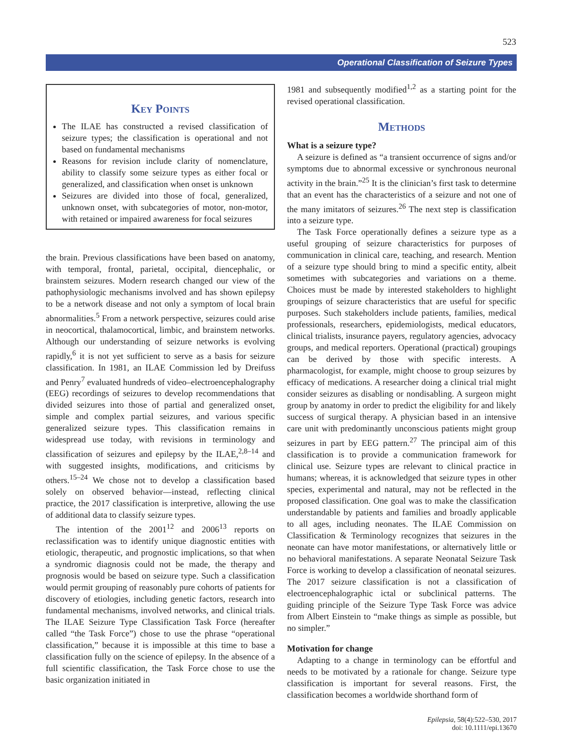523
Operational Classification of Seizure Types
Key Points
The ILAE has constructed a revised classification of seizure types; the classification is operational and not based on fundamental mechanisms
Reasons for revision include clarity of nomenclature, ability to classify some seizure types as either focal or generalized, and classification when onset is unknown
Seizures are divided into those of focal, generalized, unknown onset, with subcategories of motor, non-motor, with retained or impaired awareness for focal seizures
the brain. Previous classifications have been based on anatomy, with temporal, frontal, parietal, occipital, diencephalic, or brainstem seizures. Modern research changed our view of the pathophysiologic mechanisms involved and has shown epilepsy to be a network disease and not only a symptom of local brain abnormalities.<sup>5</sup> From a network perspective, seizures could arise in neocortical, thalamocortical, limbic, and brainstem networks. Although our understanding of seizure networks is evolving rapidly,<sup>6</sup> it is not yet sufficient to serve as a basis for seizure classification. In 1981, an ILAE Commission led by Dreifuss and Penry<sup>7</sup> evaluated hundreds of video–electroencephalography (EEG) recordings of seizures to develop recommendations that divided seizures into those of partial and generalized onset, simple and complex partial seizures, and various specific generalized seizure types. This classification remains in widespread use today, with revisions in terminology and classification of seizures and epilepsy by the ILAE,<sup>2,8–14</sup> and with suggested insights, modifications, and criticisms by others.<sup>15–24</sup> We chose not to develop a classification based solely on observed behavior—instead, reflecting clinical practice, the 2017 classification is interpretive, allowing the use of additional data to classify seizure types.
The intention of the 2001<sup>12</sup> and 2006<sup>13</sup> reports on reclassification was to identify unique diagnostic entities with etiologic, therapeutic, and prognostic implications, so that when a syndromic diagnosis could not be made, the therapy and prognosis would be based on seizure type. Such a classification would permit grouping of reasonably pure cohorts of patients for discovery of etiologies, including genetic factors, research into fundamental mechanisms, involved networks, and clinical trials. The ILAE Seizure Type Classification Task Force (hereafter called “the Task Force”) chose to use the phrase “operational classification,” because it is impossible at this time to base a classification fully on the science of epilepsy. In the absence of a full scientific classification, the Task Force chose to use the basic organization initiated in
1981 and subsequently modified<sup>1,2</sup> as a starting point for the revised operational classification.
Methods
What is a seizure type?
A seizure is defined as “a transient occurrence of signs and/or symptoms due to abnormal excessive or synchronous neuronal activity in the brain.”<sup>25</sup> It is the clinician’s first task to determine that an event has the characteristics of a seizure and not one of the many imitators of seizures.<sup>26</sup> The next step is classification into a seizure type.
The Task Force operationally defines a seizure type as a useful grouping of seizure characteristics for purposes of communication in clinical care, teaching, and research. Mention of a seizure type should bring to mind a specific entity, albeit sometimes with subcategories and variations on a theme. Choices must be made by interested stakeholders to highlight groupings of seizure characteristics that are useful for specific purposes. Such stakeholders include patients, families, medical professionals, researchers, epidemiologists, medical educators, clinical trialists, insurance payers, regulatory agencies, advocacy groups, and medical reporters. Operational (practical) groupings can be derived by those with specific interests. A pharmacologist, for example, might choose to group seizures by efficacy of medications. A researcher doing a clinical trial might consider seizures as disabling or nondisabling. A surgeon might group by anatomy in order to predict the eligibility for and likely success of surgical therapy. A physician based in an intensive care unit with predominantly unconscious patients might group seizures in part by EEG pattern.<sup>27</sup> The principal aim of this classification is to provide a communication framework for clinical use. Seizure types are relevant to clinical practice in humans; whereas, it is acknowledged that seizure types in other species, experimental and natural, may not be reflected in the proposed classification. One goal was to make the classification understandable by patients and families and broadly applicable to all ages, including neonates. The ILAE Commission on Classification & Terminology recognizes that seizures in the neonate can have motor manifestations, or alternatively little or no behavioral manifestations. A separate Neonatal Seizure Task Force is working to develop a classification of neonatal seizures. The 2017 seizure classification is not a classification of electroencephalographic ictal or subclinical patterns. The guiding principle of the Seizure Type Task Force was advice from Albert Einstein to “make things as simple as possible, but no simpler.”
Motivation for change
Adapting to a change in terminology can be effortful and needs to be motivated by a rationale for change. Seizure type classification is important for several reasons. First, the classification becomes a worldwide shorthand form of
Epilepsia, 58(4):522–530, 2017
doi: 10.1111/epi.13670